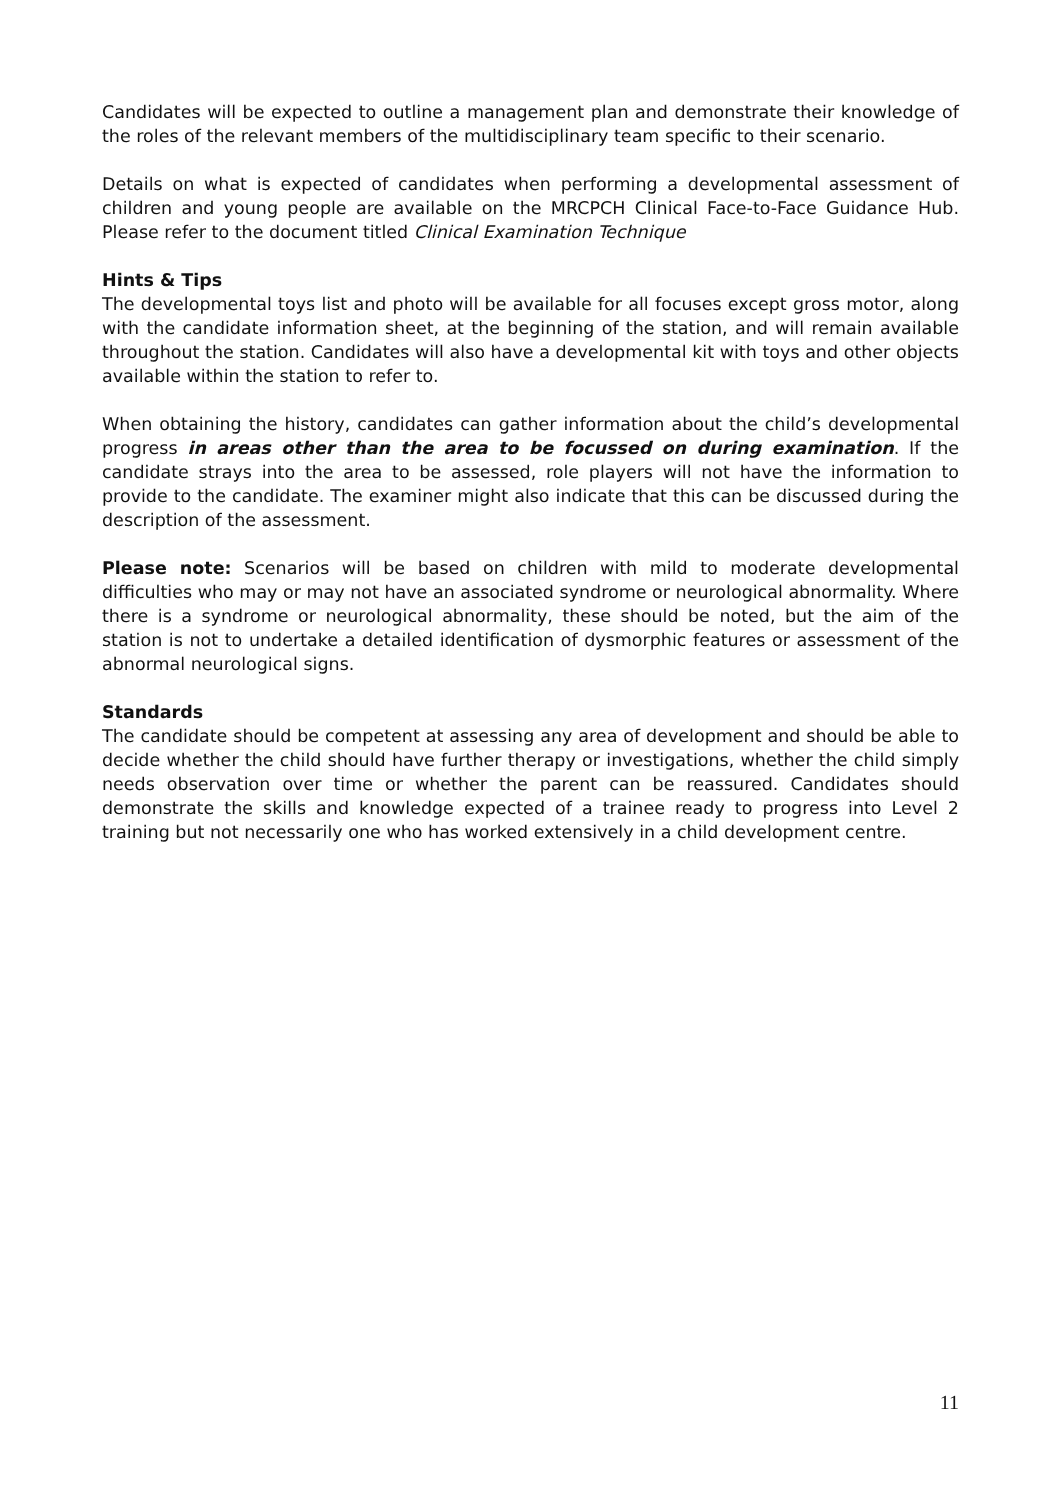Candidates will be expected to outline a management plan and demonstrate their knowledge of the roles of the relevant members of the multidisciplinary team specific to their scenario.
Details on what is expected of candidates when performing a developmental assessment of children and young people are available on the MRCPCH Clinical Face-to-Face Guidance Hub. Please refer to the document titled Clinical Examination Technique
Hints & Tips
The developmental toys list and photo will be available for all focuses except gross motor, along with the candidate information sheet, at the beginning of the station, and will remain available throughout the station. Candidates will also have a developmental kit with toys and other objects available within the station to refer to.
When obtaining the history, candidates can gather information about the child’s developmental progress in areas other than the area to be focussed on during examination. If the candidate strays into the area to be assessed, role players will not have the information to provide to the candidate. The examiner might also indicate that this can be discussed during the description of the assessment.
Please note: Scenarios will be based on children with mild to moderate developmental difficulties who may or may not have an associated syndrome or neurological abnormality. Where there is a syndrome or neurological abnormality, these should be noted, but the aim of the station is not to undertake a detailed identification of dysmorphic features or assessment of the abnormal neurological signs.
Standards
The candidate should be competent at assessing any area of development and should be able to decide whether the child should have further therapy or investigations, whether the child simply needs observation over time or whether the parent can be reassured. Candidates should demonstrate the skills and knowledge expected of a trainee ready to progress into Level 2 training but not necessarily one who has worked extensively in a child development centre.
11